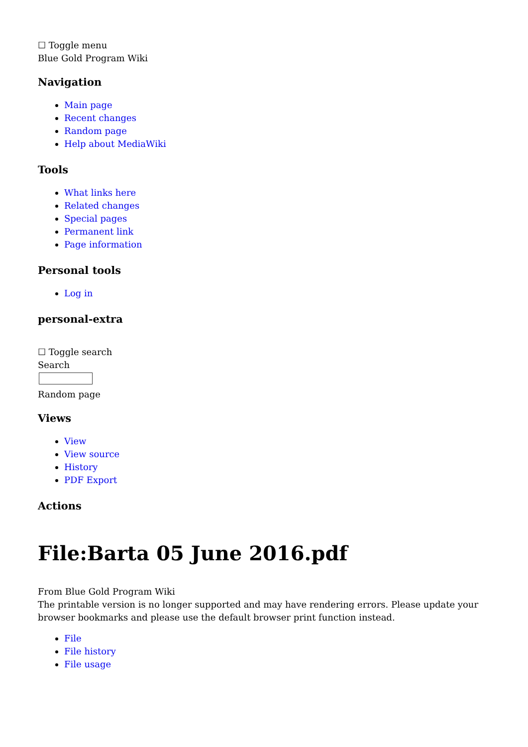☐ Toggle menu
Blue Gold Program Wiki
Navigation
Main page
Recent changes
Random page
Help about MediaWiki
Tools
What links here
Related changes
Special pages
Permanent link
Page information
Personal tools
Log in
personal-extra
☐ Toggle search
Search
Random page
Views
View
View source
History
PDF Export
Actions
File:Barta 05 June 2016.pdf
From Blue Gold Program Wiki
The printable version is no longer supported and may have rendering errors. Please update your browser bookmarks and please use the default browser print function instead.
File
File history
File usage